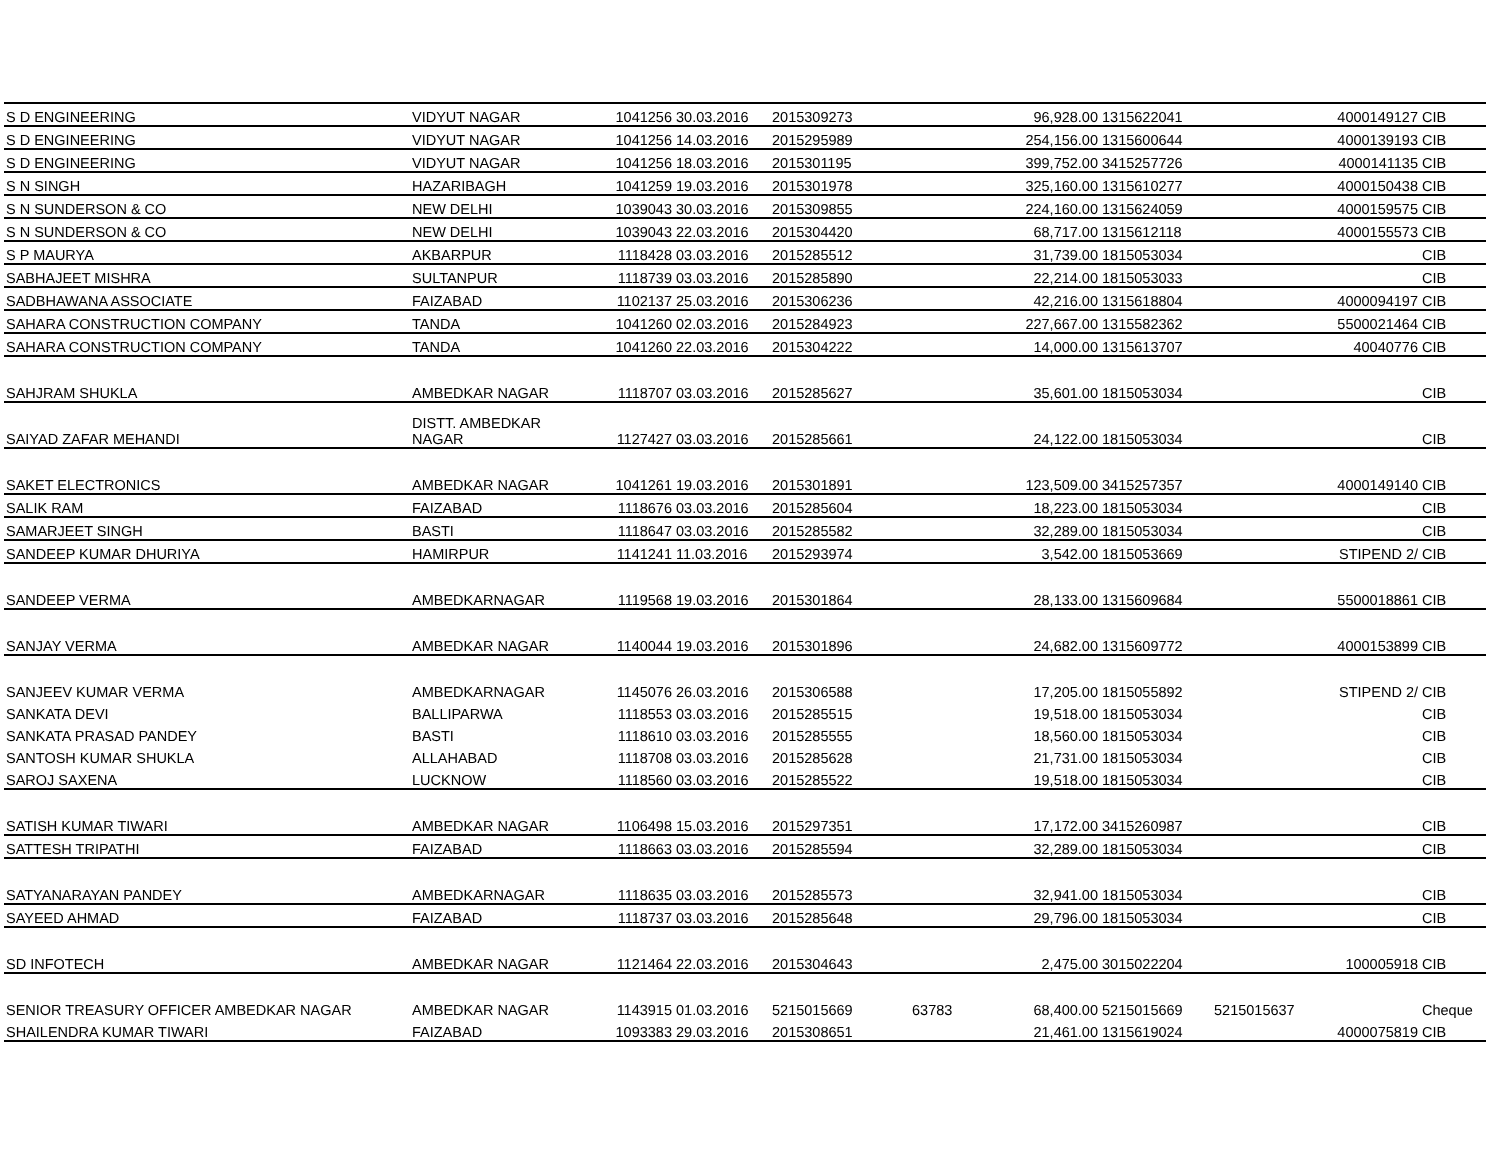| S D ENGINEERING | VIDYUT NAGAR | 1041256 | 30.03.2016 | 2015309273 | | 96,928.00 | 1315622041 | | 4000149127 | CIB |
| S D ENGINEERING | VIDYUT NAGAR | 1041256 | 14.03.2016 | 2015295989 | | 254,156.00 | 1315600644 | | 4000139193 | CIB |
| S D ENGINEERING | VIDYUT NAGAR | 1041256 | 18.03.2016 | 2015301195 | | 399,752.00 | 3415257726 | | 4000141135 | CIB |
| S N SINGH | HAZARIBAGH | 1041259 | 19.03.2016 | 2015301978 | | 325,160.00 | 1315610277 | | 4000150438 | CIB |
| S N SUNDERSON & CO | NEW DELHI | 1039043 | 30.03.2016 | 2015309855 | | 224,160.00 | 1315624059 | | 4000159575 | CIB |
| S N SUNDERSON & CO | NEW DELHI | 1039043 | 22.03.2016 | 2015304420 | | 68,717.00 | 1315612118 | | 4000155573 | CIB |
| S P MAURYA | AKBARPUR | 1118428 | 03.03.2016 | 2015285512 | | 31,739.00 | 1815053034 | | | CIB |
| SABHAJEET MISHRA | SULTANPUR | 1118739 | 03.03.2016 | 2015285890 | | 22,214.00 | 1815053033 | | | CIB |
| SADBHAWANA ASSOCIATE | FAIZABAD | 1102137 | 25.03.2016 | 2015306236 | | 42,216.00 | 1315618804 | | 4000094197 | CIB |
| SAHARA CONSTRUCTION COMPANY | TANDA | 1041260 | 02.03.2016 | 2015284923 | | 227,667.00 | 1315582362 | | 5500021464 | CIB |
| SAHARA CONSTRUCTION COMPANY | TANDA | 1041260 | 22.03.2016 | 2015304222 | | 14,000.00 | 1315613707 | | 40040776 | CIB |
| SAHJRAM SHUKLA | AMBEDKAR NAGAR | 1118707 | 03.03.2016 | 2015285627 | | 35,601.00 | 1815053034 | | | CIB |
| SAIYAD ZAFAR MEHANDI | DISTT. AMBEDKAR NAGAR | 1127427 | 03.03.2016 | 2015285661 | | 24,122.00 | 1815053034 | | | CIB |
| SAKET ELECTRONICS | AMBEDKAR NAGAR | 1041261 | 19.03.2016 | 2015301891 | | 123,509.00 | 3415257357 | | 4000149140 | CIB |
| SALIK RAM | FAIZABAD | 1118676 | 03.03.2016 | 2015285604 | | 18,223.00 | 1815053034 | | | CIB |
| SAMARJEET SINGH | BASTI | 1118647 | 03.03.2016 | 2015285582 | | 32,289.00 | 1815053034 | | | CIB |
| SANDEEP KUMAR DHURIYA | HAMIRPUR | 1141241 | 11.03.2016 | 2015293974 | | 3,542.00 | 1815053669 | | STIPEND 2/ | CIB |
| SANDEEP VERMA | AMBEDKARNAGAR | 1119568 | 19.03.2016 | 2015301864 | | 28,133.00 | 1315609684 | | 5500018861 | CIB |
| SANJAY VERMA | AMBEDKAR NAGAR | 1140044 | 19.03.2016 | 2015301896 | | 24,682.00 | 1315609772 | | 4000153899 | CIB |
| SANJEEV KUMAR VERMA | AMBEDKARNAGAR | 1145076 | 26.03.2016 | 2015306588 | | 17,205.00 | 1815055892 | | STIPEND 2/ | CIB |
| SANKATA DEVI | BALLIPARWA | 1118553 | 03.03.2016 | 2015285515 | | 19,518.00 | 1815053034 | | | CIB |
| SANKATA PRASAD PANDEY | BASTI | 1118610 | 03.03.2016 | 2015285555 | | 18,560.00 | 1815053034 | | | CIB |
| SANTOSH KUMAR SHUKLA | ALLAHABAD | 1118708 | 03.03.2016 | 2015285628 | | 21,731.00 | 1815053034 | | | CIB |
| SAROJ SAXENA | LUCKNOW | 1118560 | 03.03.2016 | 2015285522 | | 19,518.00 | 1815053034 | | | CIB |
| SATISH KUMAR TIWARI | AMBEDKAR NAGAR | 1106498 | 15.03.2016 | 2015297351 | | 17,172.00 | 3415260987 | | | CIB |
| SATTESH TRIPATHI | FAIZABAD | 1118663 | 03.03.2016 | 2015285594 | | 32,289.00 | 1815053034 | | | CIB |
| SATYANARAYAN PANDEY | AMBEDKARNAGAR | 1118635 | 03.03.2016 | 2015285573 | | 32,941.00 | 1815053034 | | | CIB |
| SAYEED AHMAD | FAIZABAD | 1118737 | 03.03.2016 | 2015285648 | | 29,796.00 | 1815053034 | | | CIB |
| SD INFOTECH | AMBEDKAR NAGAR | 1121464 | 22.03.2016 | 2015304643 | | 2,475.00 | 3015022204 | | 100005918 | CIB |
| SENIOR TREASURY OFFICER AMBEDKAR NAGAR | AMBEDKAR NAGAR | 1143915 | 01.03.2016 | 5215015669 | 63783 | 68,400.00 | 5215015669 | 5215015637 | | Cheque |
| SHAILENDRA KUMAR TIWARI | FAIZABAD | 1093383 | 29.03.2016 | 2015308651 | | 21,461.00 | 1315619024 | | 4000075819 | CIB |